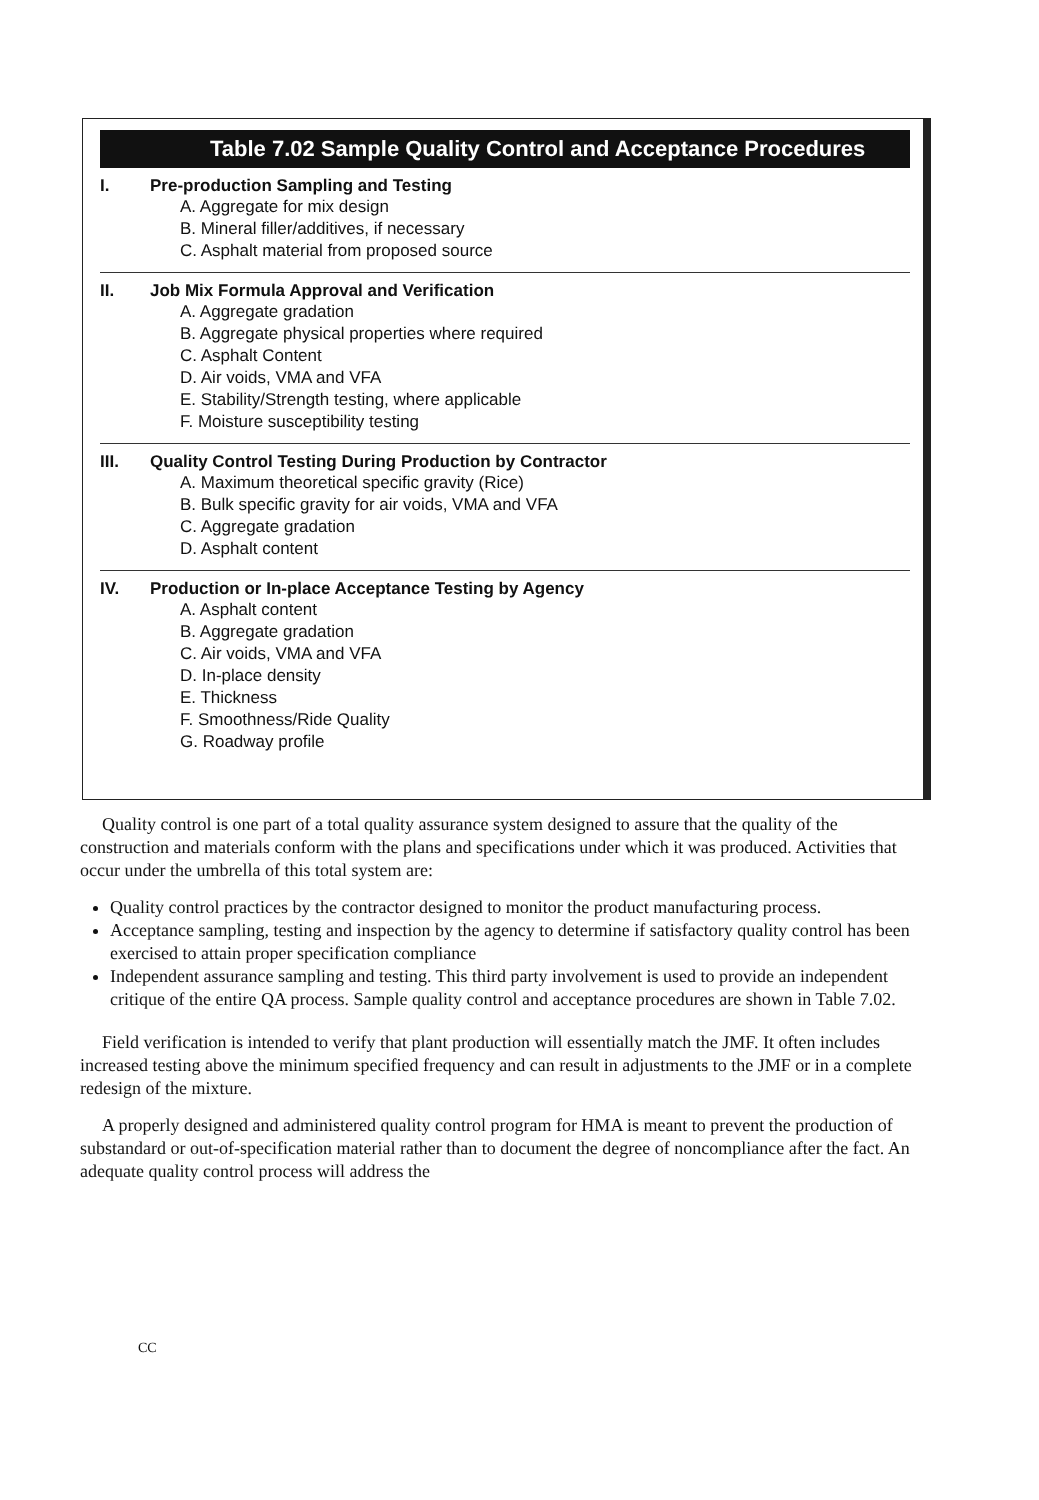Table 7.02 Sample Quality Control and Acceptance Procedures
I. Pre-production Sampling and Testing
A. Aggregate for mix design
B. Mineral filler/additives, if necessary
C. Asphalt material from proposed source
II. Job Mix Formula Approval and Verification
A. Aggregate gradation
B. Aggregate physical properties where required
C. Asphalt Content
D. Air voids, VMA and VFA
E. Stability/Strength testing, where applicable
F. Moisture susceptibility testing
III. Quality Control Testing During Production by Contractor
A. Maximum theoretical specific gravity (Rice)
B. Bulk specific gravity for air voids, VMA and VFA
C. Aggregate gradation
D. Asphalt content
IV. Production or In-place Acceptance Testing by Agency
A. Asphalt content
B. Aggregate gradation
C. Air voids, VMA and VFA
D. In-place density
E. Thickness
F. Smoothness/Ride Quality
G. Roadway profile
Quality control is one part of a total quality assurance system designed to assure that the quality of the construction and materials conform with the plans and specifications under which it was produced. Activities that occur under the umbrella of this total system are:
Quality control practices by the contractor designed to monitor the product manufacturing process.
Acceptance sampling, testing and inspection by the agency to determine if satisfactory quality control has been exercised to attain proper specification compliance
Independent assurance sampling and testing. This third party involvement is used to provide an independent critique of the entire QA process. Sample quality control and acceptance procedures are shown in Table 7.02.
Field verification is intended to verify that plant production will essentially match the JMF. It often includes increased testing above the minimum specified frequency and can result in adjustments to the JMF or in a complete redesign of the mixture.
A properly designed and administered quality control program for HMA is meant to prevent the production of substandard or out-of-specification material rather than to document the degree of noncompliance after the fact. An adequate quality control process will address the
CC